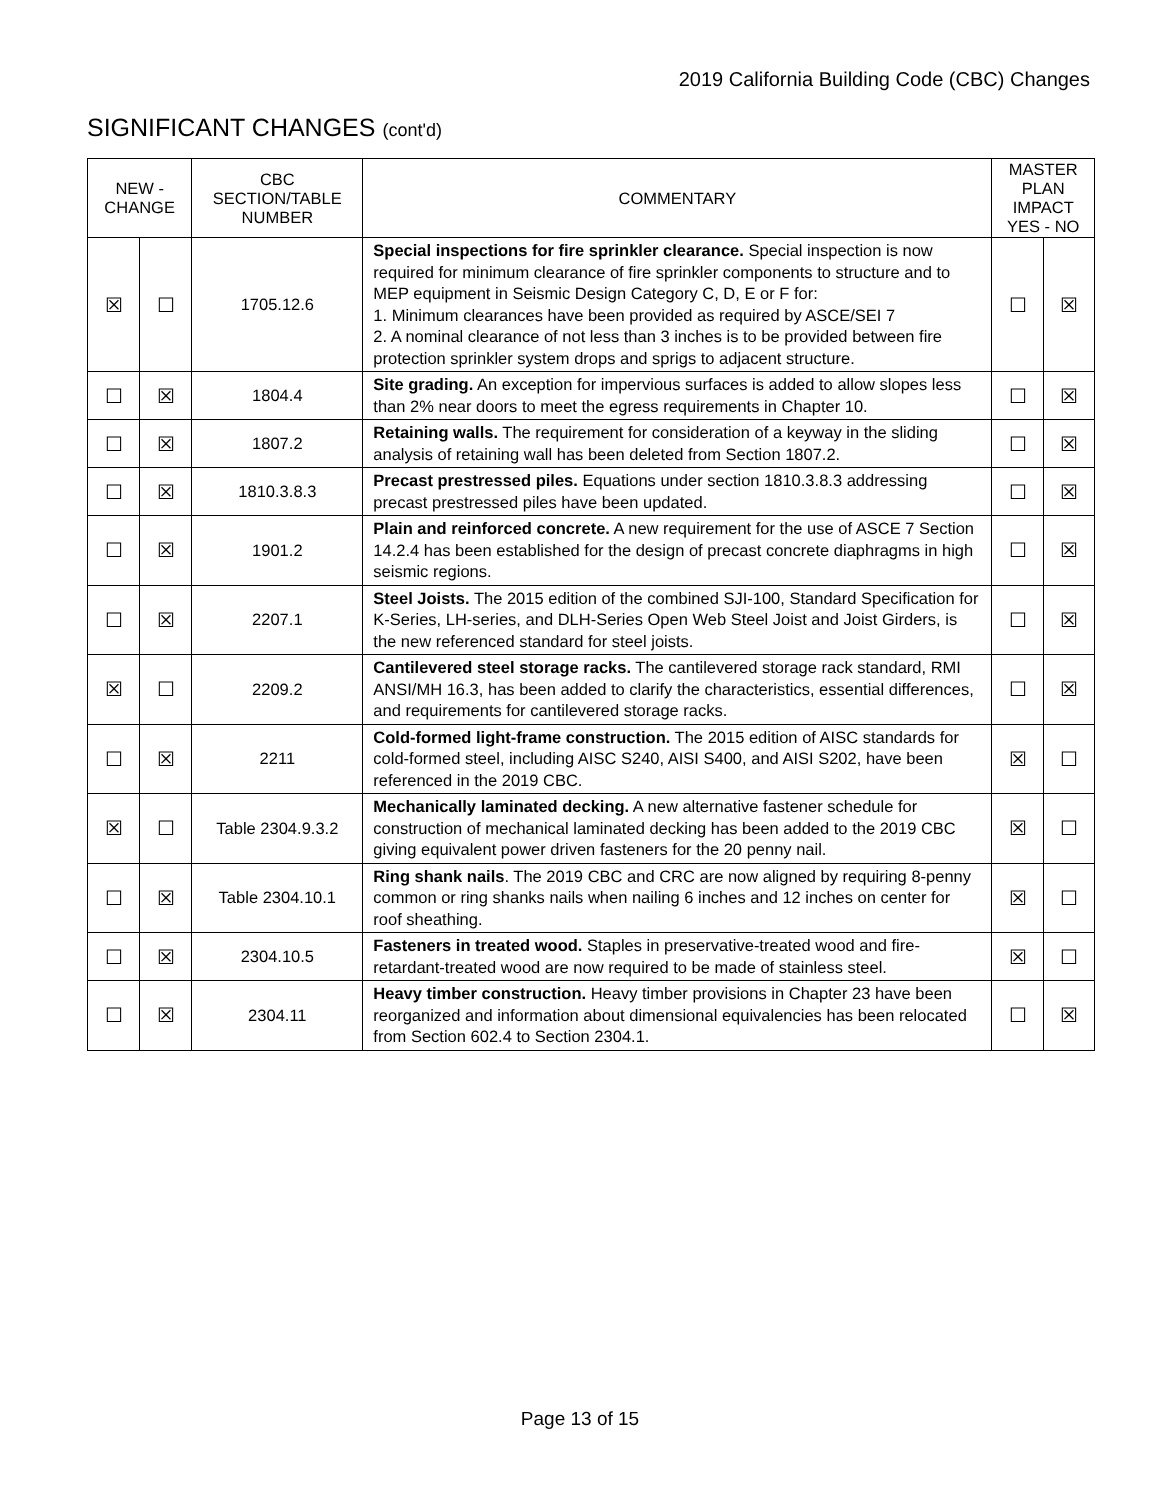2019 California Building Code (CBC) Changes
SIGNIFICANT CHANGES (cont'd)
| NEW - CHANGE | | CBC SECTION/TABLE NUMBER | COMMENTARY | MASTER PLAN IMPACT YES - NO | |
| --- | --- | --- | --- | --- | --- |
| ☒ | ☐ | 1705.12.6 | Special inspections for fire sprinkler clearance. Special inspection is now required for minimum clearance of fire sprinkler components to structure and to MEP equipment in Seismic Design Category C, D, E or F for: 1. Minimum clearances have been provided as required by ASCE/SEI 7 2. A nominal clearance of not less than 3 inches is to be provided between fire protection sprinkler system drops and sprigs to adjacent structure. | ☐ | ☒ |
| ☐ | ☒ | 1804.4 | Site grading. An exception for impervious surfaces is added to allow slopes less than 2% near doors to meet the egress requirements in Chapter 10. | ☐ | ☒ |
| ☐ | ☒ | 1807.2 | Retaining walls. The requirement for consideration of a keyway in the sliding analysis of retaining wall has been deleted from Section 1807.2. | ☐ | ☒ |
| ☐ | ☒ | 1810.3.8.3 | Precast prestressed piles. Equations under section 1810.3.8.3 addressing precast prestressed piles have been updated. | ☐ | ☒ |
| ☐ | ☒ | 1901.2 | Plain and reinforced concrete. A new requirement for the use of ASCE 7 Section 14.2.4 has been established for the design of precast concrete diaphragms in high seismic regions. | ☐ | ☒ |
| ☐ | ☒ | 2207.1 | Steel Joists. The 2015 edition of the combined SJI-100, Standard Specification for K-Series, LH-series, and DLH-Series Open Web Steel Joist and Joist Girders, is the new referenced standard for steel joists. | ☐ | ☒ |
| ☒ | ☐ | 2209.2 | Cantilevered steel storage racks. The cantilevered storage rack standard, RMI ANSI/MH 16.3, has been added to clarify the characteristics, essential differences, and requirements for cantilevered storage racks. | ☐ | ☒ |
| ☐ | ☒ | 2211 | Cold-formed light-frame construction. The 2015 edition of AISC standards for cold-formed steel, including AISC S240, AISI S400, and AISI S202, have been referenced in the 2019 CBC. | ☒ | ☐ |
| ☒ | ☐ | Table 2304.9.3.2 | Mechanically laminated decking. A new alternative fastener schedule for construction of mechanical laminated decking has been added to the 2019 CBC giving equivalent power driven fasteners for the 20 penny nail. | ☒ | ☐ |
| ☐ | ☒ | Table 2304.10.1 | Ring shank nails . The 2019 CBC and CRC are now aligned by requiring 8-penny common or ring shanks nails when nailing 6 inches and 12 inches on center for roof sheathing. | ☒ | ☐ |
| ☐ | ☒ | 2304.10.5 | Fasteners in treated wood. Staples in preservative-treated wood and fire-retardant-treated wood are now required to be made of stainless steel. | ☒ | ☐ |
| ☐ | ☒ | 2304.11 | Heavy timber construction. Heavy timber provisions in Chapter 23 have been reorganized and information about dimensional equivalencies has been relocated from Section 602.4 to Section 2304.1. | ☐ | ☒ |
Page 13 of 15